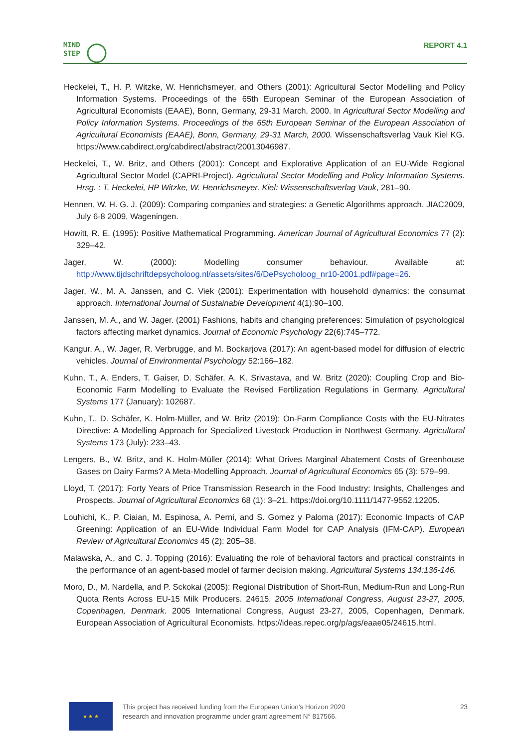MIND
STEP
REPORT 4.1
Heckelei, T., H. P. Witzke, W. Henrichsmeyer, and Others (2001): Agricultural Sector Modelling and Policy Information Systems. Proceedings of the 65th European Seminar of the European Association of Agricultural Economists (EAAE), Bonn, Germany, 29-31 March, 2000. In Agricultural Sector Modelling and Policy Information Systems. Proceedings of the 65th European Seminar of the European Association of Agricultural Economists (EAAE), Bonn, Germany, 29-31 March, 2000. Wissenschaftsverlag Vauk Kiel KG. https://www.cabdirect.org/cabdirect/abstract/20013046987.
Heckelei, T., W. Britz, and Others (2001): Concept and Explorative Application of an EU-Wide Regional Agricultural Sector Model (CAPRI-Project). Agricultural Sector Modelling and Policy Information Systems. Hrsg. : T. Heckelei, HP Witzke, W. Henrichsmeyer. Kiel: Wissenschaftsverlag Vauk, 281–90.
Hennen, W. H. G. J. (2009): Comparing companies and strategies: a Genetic Algorithms approach. JIAC2009, July 6-8 2009, Wageningen.
Howitt, R. E. (1995): Positive Mathematical Programming. American Journal of Agricultural Economics 77 (2): 329–42.
Jager, W. (2000): Modelling consumer behaviour. Available at: http://www.tijdschriftdepsycholoog.nl/assets/sites/6/DePsycholoog_nr10-2001.pdf#page=26.
Jager, W., M. A. Janssen, and C. Viek (2001): Experimentation with household dynamics: the consumat approach. International Journal of Sustainable Development 4(1):90–100.
Janssen, M. A., and W. Jager. (2001) Fashions, habits and changing preferences: Simulation of psychological factors affecting market dynamics. Journal of Economic Psychology 22(6):745–772.
Kangur, A., W. Jager, R. Verbrugge, and M. Bockarjova (2017): An agent-based model for diffusion of electric vehicles. Journal of Environmental Psychology 52:166–182.
Kuhn, T., A. Enders, T. Gaiser, D. Schäfer, A. K. Srivastava, and W. Britz (2020): Coupling Crop and Bio-Economic Farm Modelling to Evaluate the Revised Fertilization Regulations in Germany. Agricultural Systems 177 (January): 102687.
Kuhn, T., D. Schäfer, K. Holm-Müller, and W. Britz (2019): On-Farm Compliance Costs with the EU-Nitrates Directive: A Modelling Approach for Specialized Livestock Production in Northwest Germany. Agricultural Systems 173 (July): 233–43.
Lengers, B., W. Britz, and K. Holm-Müller (2014): What Drives Marginal Abatement Costs of Greenhouse Gases on Dairy Farms? A Meta-Modelling Approach. Journal of Agricultural Economics 65 (3): 579–99.
Lloyd, T. (2017): Forty Years of Price Transmission Research in the Food Industry: Insights, Challenges and Prospects. Journal of Agricultural Economics 68 (1): 3–21. https://doi.org/10.1111/1477-9552.12205.
Louhichi, K., P. Ciaian, M. Espinosa, A. Perni, and S. Gomez y Paloma (2017): Economic Impacts of CAP Greening: Application of an EU-Wide Individual Farm Model for CAP Analysis (IFM-CAP). European Review of Agricultural Economics 45 (2): 205–38.
Malawska, A., and C. J. Topping (2016): Evaluating the role of behavioral factors and practical constraints in the performance of an agent-based model of farmer decision making. Agricultural Systems 134:136-146.
Moro, D., M. Nardella, and P. Sckokai (2005): Regional Distribution of Short-Run, Medium-Run and Long-Run Quota Rents Across EU-15 Milk Producers. 24615. 2005 International Congress, August 23-27, 2005, Copenhagen, Denmark. 2005 International Congress, August 23-27, 2005, Copenhagen, Denmark. European Association of Agricultural Economists. https://ideas.repec.org/p/ags/eaae05/24615.html.
★ ★ ★
This project has received funding from the European Union’s Horizon 2020
research and innovation programme under grant agreement N° 817566.
23